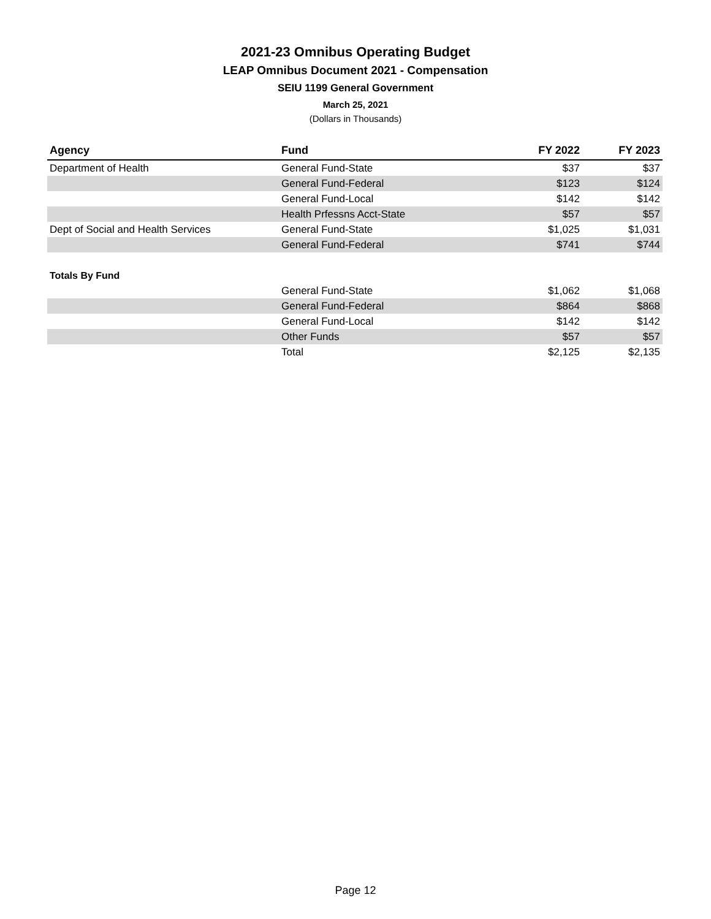2021-23 Omnibus Operating Budget
LEAP Omnibus Document 2021 - Compensation
SEIU 1199 General Government
March 25, 2021
(Dollars in Thousands)
| Agency | Fund | FY 2022 | FY 2023 |
| --- | --- | --- | --- |
| Department of Health | General Fund-State | $37 | $37 |
| | General Fund-Federal | $123 | $124 |
| | General Fund-Local | $142 | $142 |
| | Health Prfessns Acct-State | $57 | $57 |
| Dept of Social and Health Services | General Fund-State | $1,025 | $1,031 |
| | General Fund-Federal | $741 | $744 |
| Totals By Fund | | | |
| | General Fund-State | $1,062 | $1,068 |
| | General Fund-Federal | $864 | $868 |
| | General Fund-Local | $142 | $142 |
| | Other Funds | $57 | $57 |
| | Total | $2,125 | $2,135 |
Page 12